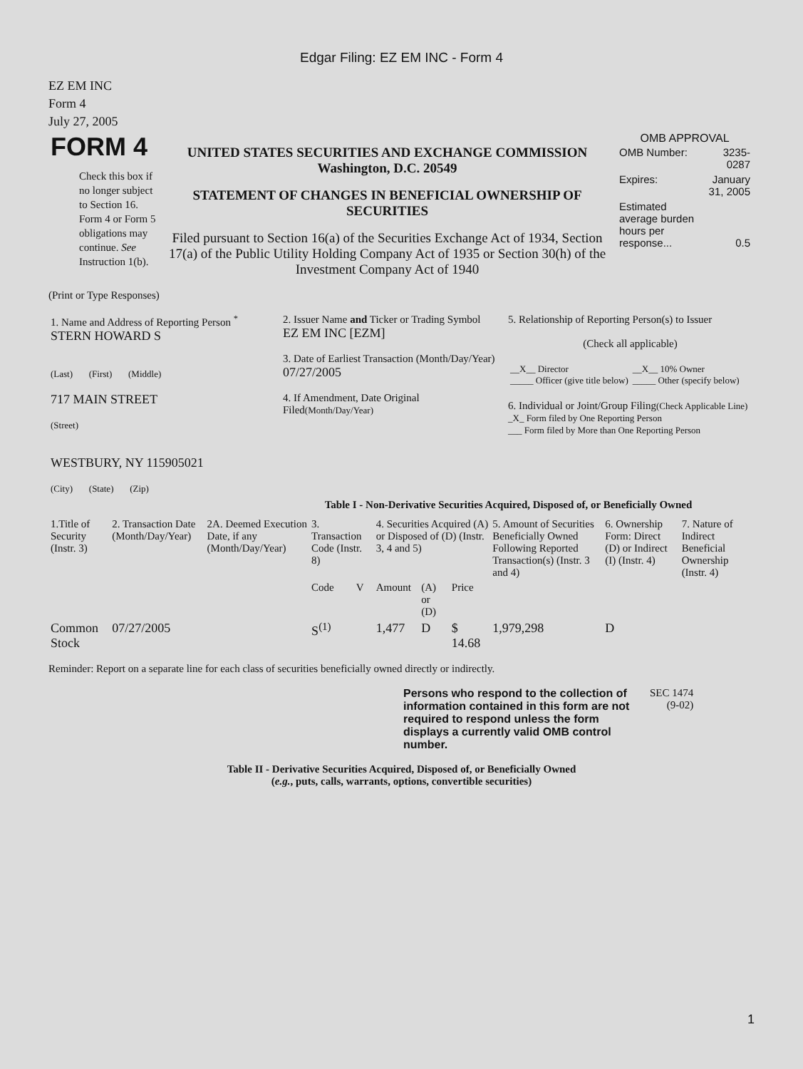Edgar Filing: EZ EM INC - Form 4
EZ EM INC
Form 4
July 27, 2005
| FORM 4 Check this box if no longer subject to Section 16. Form 4 or Form 5 obligations may continue. See Instruction 1(b). | UNITED STATES SECURITIES AND EXCHANGE COMMISSION Washington, D.C. 20549 STATEMENT OF CHANGES IN BENEFICIAL OWNERSHIP OF SECURITIES Filed pursuant to Section 16(a) of the Securities Exchange Act of 1934, Section 17(a) of the Public Utility Holding Company Act of 1935 or Section 30(h) of the Investment Company Act of 1940 | OMB APPROVAL / OMB Number: / 3235-0287 / / Expires: / January 31, 2005 / / Estimated average burden hours per response... / 0.5 / |
(Print or Type Responses)
| 1. Name and Address of Reporting Person <sup>*</sup> STERN HOWARD S (Last) (First) (Middle) 717 MAIN STREET (Street) WESTBURY, NY 115905021 (City) (State) (Zip) | 2. Issuer Name and Ticker or Trading Symbol EZ EM INC [EZM] 3. Date of Earliest Transaction (Month/Day/Year) 07/27/2005 4. If Amendment, Date Original Filed (Month/Day/Year) | 5. Relationship of Reporting Person(s) to Issuer (Check all applicable) / __X__ Director _____ Officer (give title below) / __X__ 10% Owner _____ Other (specify below) / 6. Individual or Joint/Group Filing (Check Applicable Line) _X_ Form filed by One Reporting Person ___ Form filed by More than One Reporting Person |
Table I - Non-Derivative Securities Acquired, Disposed of, or Beneficially Owned
| 1.Title of Security (Instr. 3) | 2. Transaction Date (Month/Day/Year) | 2A. Deemed Execution Date, if any (Month/Day/Year) | 3. Transaction Code (Instr. 8) | | 4. Securities Acquired (A) or Disposed of (D) (Instr. 3, 4 and 5) | | | 5. Amount of Securities Beneficially Owned Following Reported Transaction(s) (Instr. 3 and 4) | 6. Ownership Form: Direct (D) or Indirect (I) (Instr. 4) | 7. Nature of Indirect Beneficial Ownership (Instr. 4) |
| --- | --- | --- | --- | --- | --- | --- | --- | --- | --- | --- |
| | | | Code | V | Amount | (A) or (D) | Price | | | |
| Common Stock | 07/27/2005 | | S<sup>(1)</sup> | | 1,477 | D | $ 14.68 | 1,979,298 | D | |
Reminder: Report on a separate line for each class of securities beneficially owned directly or indirectly.
| Persons who respond to the collection of information contained in this form are not required to respond unless the form displays a currently valid OMB control number. | SEC 1474 (9-02) |
Table II - Derivative Securities Acquired, Disposed of, or Beneficially Owned
(e.g., puts, calls, warrants, options, convertible securities)
1